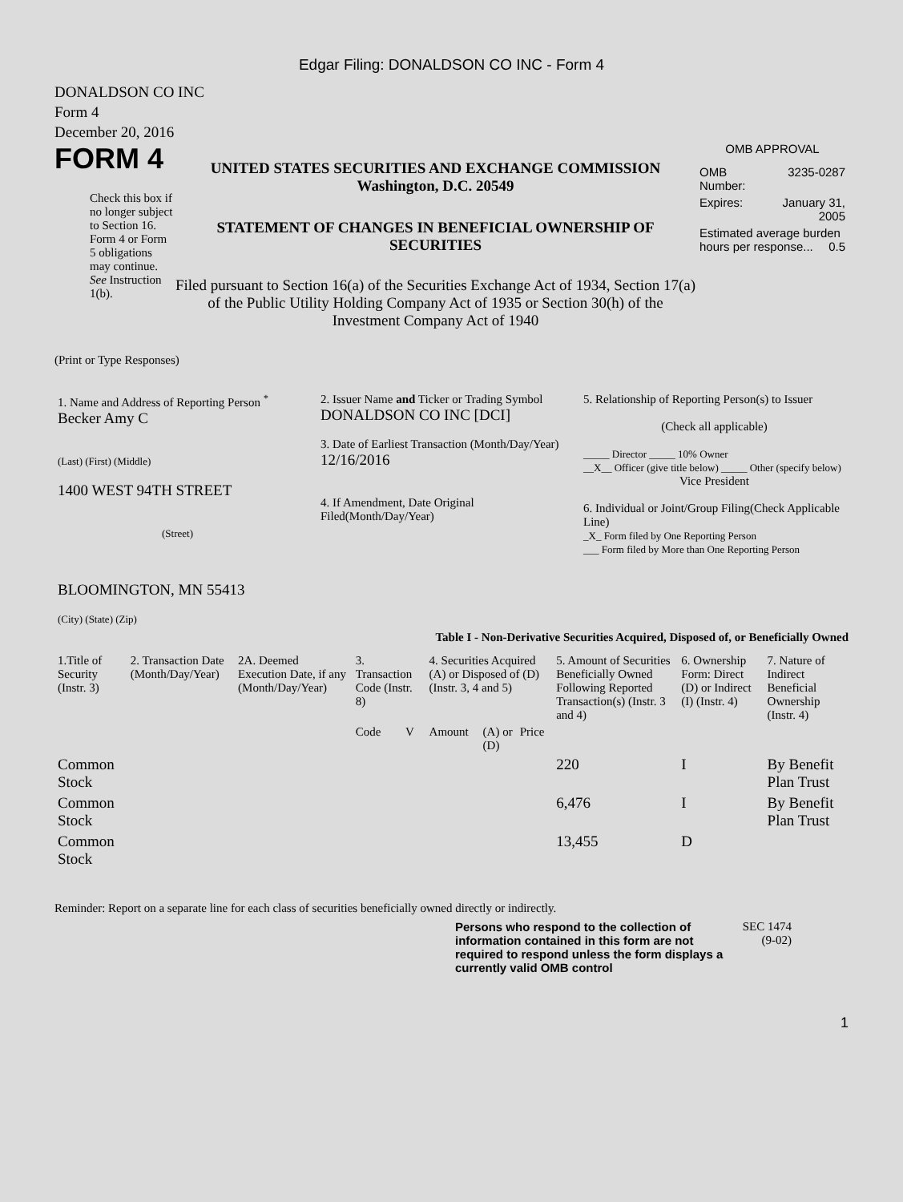Edgar Filing: DONALDSON CO INC - Form 4
DONALDSON CO INC
Form 4
December 20, 2016
FORM 4
Check this box if no longer subject to Section 16. Form 4 or Form 5 obligations may continue. See Instruction 1(b).
UNITED STATES SECURITIES AND EXCHANGE COMMISSION
Washington, D.C. 20549
STATEMENT OF CHANGES IN BENEFICIAL OWNERSHIP OF SECURITIES
Filed pursuant to Section 16(a) of the Securities Exchange Act of 1934, Section 17(a) of the Public Utility Holding Company Act of 1935 or Section 30(h) of the Investment Company Act of 1940
OMB APPROVAL
| OMB Number: | 3235-0287 |
| Expires: | January 31, 2005 |
| Estimated average burden hours per response... 0.5 | |
(Print or Type Responses)
| 1. Name and Address of Reporting Person <sup>*</sup> Becker Amy C (Last) (First) (Middle) 1400 WEST 94TH STREET (Street) BLOOMINGTON, MN 55413 (City) (State) (Zip) | 2. Issuer Name and Ticker or Trading Symbol DONALDSON CO INC [DCI] 3. Date of Earliest Transaction (Month/Day/Year) 12/16/2016 4. If Amendment, Date Original Filed(Month/Day/Year) | 5. Relationship of Reporting Person(s) to Issuer (Check all applicable) _____ Director _____ 10% Owner __X__ Officer (give title below) _____ Other (specify below) Vice President 6. Individual or Joint/Group Filing(Check Applicable Line) _X_ Form filed by One Reporting Person ___ Form filed by More than One Reporting Person |
Table I - Non-Derivative Securities Acquired, Disposed of, or Beneficially Owned
| 1.Title of Security (Instr. 3) | 2. Transaction Date (Month/Day/Year) | 2A. Deemed Execution Date, if any (Month/Day/Year) | 3. Transaction Code (Instr. 8) | | 4. Securities Acquired (A) or Disposed of (D) (Instr. 3, 4 and 5) | | | 5. Amount of Securities Beneficially Owned Following Reported Transaction(s) (Instr. 3 and 4) | 6. Ownership Form: Direct (D) or Indirect (I) (Instr. 4) | 7. Nature of Indirect Beneficial Ownership (Instr. 4) |
| --- | --- | --- | --- | --- | --- | --- | --- | --- | --- | --- |
| | | | Code | V | Amount | (A) or (D) | Price | | | |
| Common Stock | | | | | | | | 220 | I | By Benefit Plan Trust |
| Common Stock | | | | | | | | 6,476 | I | By Benefit Plan Trust |
| Common Stock | | | | | | | | 13,455 | D | |
Reminder: Report on a separate line for each class of securities beneficially owned directly or indirectly.
Persons who respond to the collection of information contained in this form are not required to respond unless the form displays a currently valid OMB control
SEC 1474 (9-02)
1